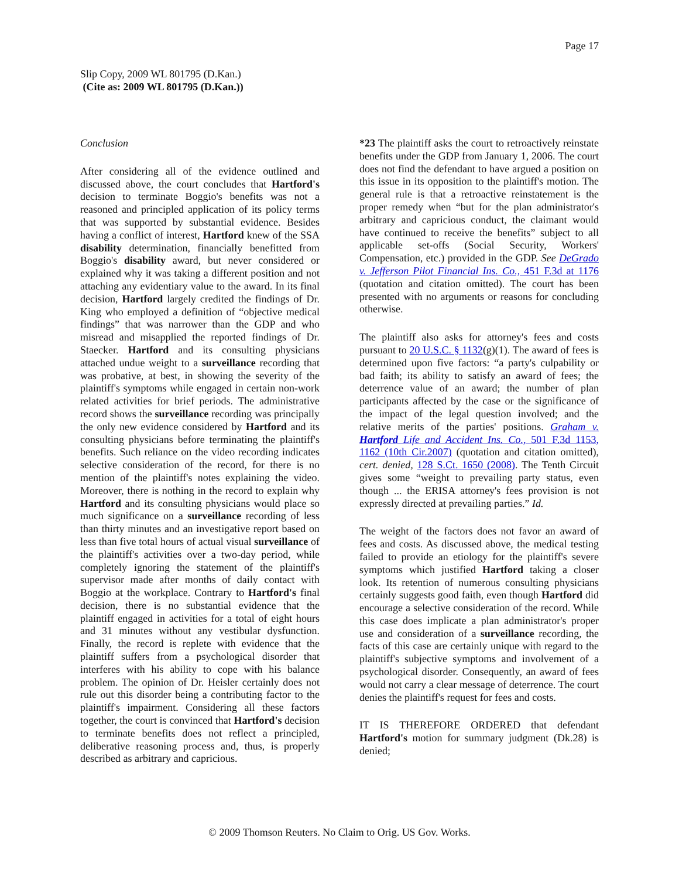Page 17
Slip Copy, 2009 WL 801795 (D.Kan.)
(Cite as: 2009 WL 801795 (D.Kan.))
Conclusion
After considering all of the evidence outlined and discussed above, the court concludes that Hartford's decision to terminate Boggio's benefits was not a reasoned and principled application of its policy terms that was supported by substantial evidence. Besides having a conflict of interest, Hartford knew of the SSA disability determination, financially benefitted from Boggio's disability award, but never considered or explained why it was taking a different position and not attaching any evidentiary value to the award. In its final decision, Hartford largely credited the findings of Dr. King who employed a definition of “objective medical findings” that was narrower than the GDP and who misread and misapplied the reported findings of Dr. Staecker. Hartford and its consulting physicians attached undue weight to a surveillance recording that was probative, at best, in showing the severity of the plaintiff's symptoms while engaged in certain non-work related activities for brief periods. The administrative record shows the surveillance recording was principally the only new evidence considered by Hartford and its consulting physicians before terminating the plaintiff's benefits. Such reliance on the video recording indicates selective consideration of the record, for there is no mention of the plaintiff's notes explaining the video. Moreover, there is nothing in the record to explain why Hartford and its consulting physicians would place so much significance on a surveillance recording of less than thirty minutes and an investigative report based on less than five total hours of actual visual surveillance of the plaintiff's activities over a two-day period, while completely ignoring the statement of the plaintiff's supervisor made after months of daily contact with Boggio at the workplace. Contrary to Hartford's final decision, there is no substantial evidence that the plaintiff engaged in activities for a total of eight hours and 31 minutes without any vestibular dysfunction. Finally, the record is replete with evidence that the plaintiff suffers from a psychological disorder that interferes with his ability to cope with his balance problem. The opinion of Dr. Heisler certainly does not rule out this disorder being a contributing factor to the plaintiff's impairment. Considering all these factors together, the court is convinced that Hartford's decision to terminate benefits does not reflect a principled, deliberative reasoning process and, thus, is properly described as arbitrary and capricious.
*23 The plaintiff asks the court to retroactively reinstate benefits under the GDP from January 1, 2006. The court does not find the defendant to have argued a position on this issue in its opposition to the plaintiff's motion. The general rule is that a retroactive reinstatement is the proper remedy when “but for the plan administrator's arbitrary and capricious conduct, the claimant would have continued to receive the benefits” subject to all applicable set-offs (Social Security, Workers' Compensation, etc.) provided in the GDP. See DeGrado v. Jefferson Pilot Financial Ins. Co., 451 F.3d at 1176 (quotation and citation omitted). The court has been presented with no arguments or reasons for concluding otherwise.
The plaintiff also asks for attorney's fees and costs pursuant to 20 U.S.C. § 1132(g)(1). The award of fees is determined upon five factors: “a party's culpability or bad faith; its ability to satisfy an award of fees; the deterrence value of an award; the number of plan participants affected by the case or the significance of the impact of the legal question involved; and the relative merits of the parties' positions. Graham v. Hartford Life and Accident Ins. Co., 501 F.3d 1153, 1162 (10th Cir.2007) (quotation and citation omitted), cert. denied, 128 S.Ct. 1650 (2008). The Tenth Circuit gives some “weight to prevailing party status, even though ... the ERISA attorney's fees provision is not expressly directed at prevailing parties.” Id.
The weight of the factors does not favor an award of fees and costs. As discussed above, the medical testing failed to provide an etiology for the plaintiff's severe symptoms which justified Hartford taking a closer look. Its retention of numerous consulting physicians certainly suggests good faith, even though Hartford did encourage a selective consideration of the record. While this case does implicate a plan administrator's proper use and consideration of a surveillance recording, the facts of this case are certainly unique with regard to the plaintiff's subjective symptoms and involvement of a psychological disorder. Consequently, an award of fees would not carry a clear message of deterrence. The court denies the plaintiff's request for fees and costs.
IT IS THEREFORE ORDERED that defendant Hartford's motion for summary judgment (Dk.28) is denied;
© 2009 Thomson Reuters. No Claim to Orig. US Gov. Works.